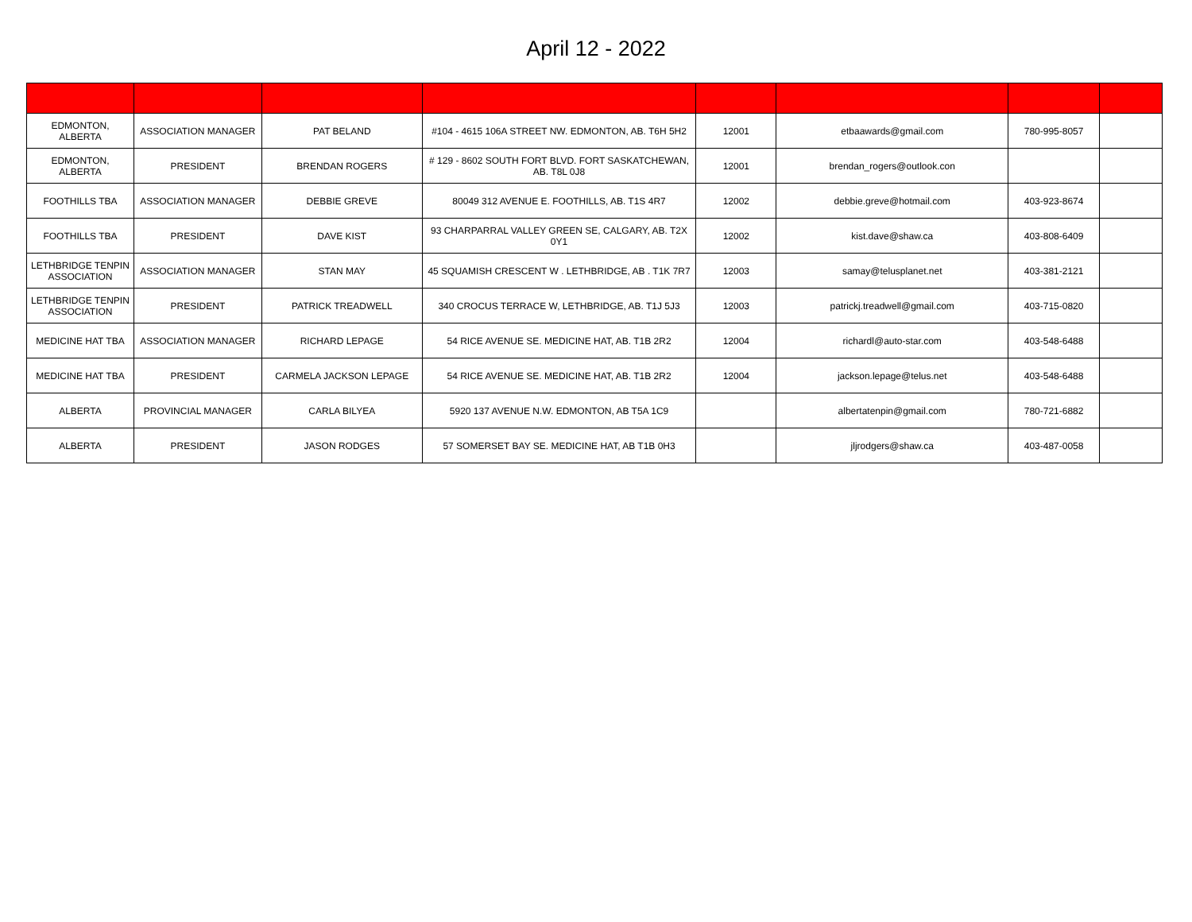April 12 - 2022
| EDMONTON, ALBERTA | ASSOCIATION MANAGER | PAT BELAND | #104 - 4615 106A STREET NW. EDMONTON, AB. T6H 5H2 | 12001 | etbaawards@gmail.com | 780-995-8057 | |
| EDMONTON, ALBERTA | PRESIDENT | BRENDAN ROGERS | # 129 - 8602 SOUTH FORT BLVD. FORT SASKATCHEWAN, AB. T8L 0J8 | 12001 | brendan_rogers@outlook.con | | |
| FOOTHILLS TBA | ASSOCIATION MANAGER | DEBBIE GREVE | 80049 312 AVENUE E. FOOTHILLS, AB. T1S 4R7 | 12002 | debbie.greve@hotmail.com | 403-923-8674 | |
| FOOTHILLS TBA | PRESIDENT | DAVE KIST | 93 CHARPARRAL VALLEY GREEN SE, CALGARY, AB. T2X 0Y1 | 12002 | kist.dave@shaw.ca | 403-808-6409 | |
| LETHBRIDGE TENPIN ASSOCIATION | ASSOCIATION MANAGER | STAN MAY | 45 SQUAMISH CRESCENT W . LETHBRIDGE, AB . T1K 7R7 | 12003 | samay@telusplanet.net | 403-381-2121 | |
| LETHBRIDGE TENPIN ASSOCIATION | PRESIDENT | PATRICK TREADWELL | 340 CROCUS TERRACE W, LETHBRIDGE, AB. T1J 5J3 | 12003 | patrickj.treadwell@gmail.com | 403-715-0820 | |
| MEDICINE HAT TBA | ASSOCIATION MANAGER | RICHARD LEPAGE | 54 RICE AVENUE SE. MEDICINE HAT, AB. T1B 2R2 | 12004 | richardl@auto-star.com | 403-548-6488 | |
| MEDICINE HAT TBA | PRESIDENT | CARMELA JACKSON LEPAGE | 54 RICE AVENUE SE. MEDICINE HAT, AB. T1B 2R2 | 12004 | jackson.lepage@telus.net | 403-548-6488 | |
| ALBERTA | PROVINCIAL MANAGER | CARLA BILYEA | 5920 137 AVENUE N.W. EDMONTON, AB T5A 1C9 | | albertatenpin@gmail.com | 780-721-6882 | |
| ALBERTA | PRESIDENT | JASON RODGES | 57 SOMERSET BAY SE. MEDICINE HAT, AB T1B 0H3 | | jljrodgers@shaw.ca | 403-487-0058 | |